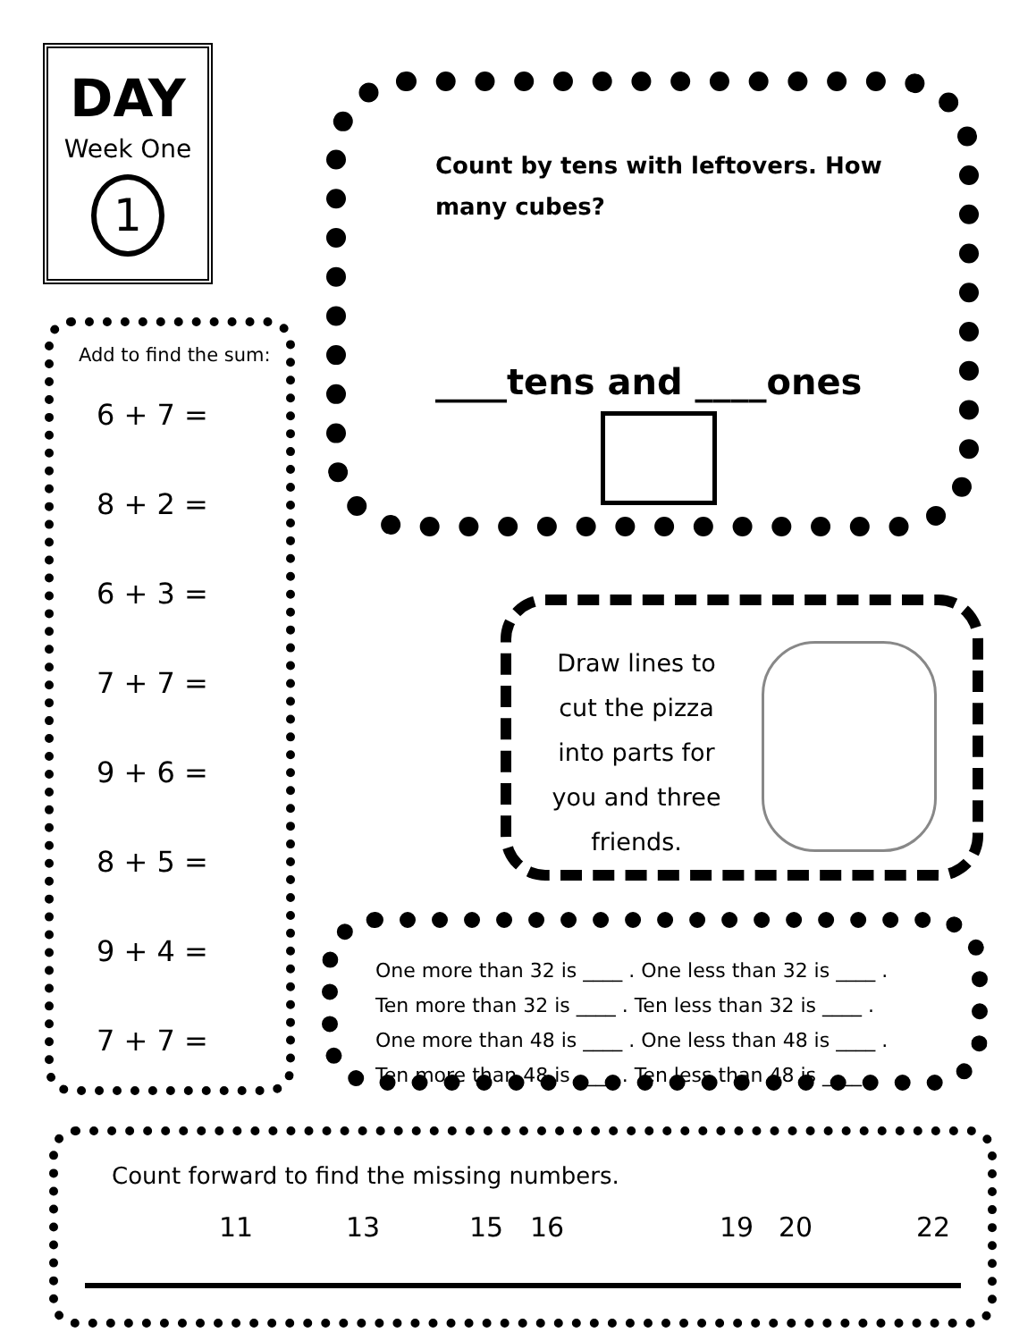DAY
Week One
1
Count by tens with leftovers. How many cubes?
____tens and ____ones
Add to find the sum:
6 + 7 =
8 + 2 =
6 + 3 =
7 + 7 =
9 + 6 =
8 + 5 =
9 + 4 =
7 + 7 =
Draw lines to cut the pizza into parts for you and three friends.
One more than 32 is ____ . One less than 32 is ____ .
Ten more than 32 is ____ . Ten less than 32 is ____ .
One more than 48 is ____ . One less than 48 is ____ .
Ten more than 48 is ____ . Ten less than 48 is ____ .
Count forward to find the missing numbers.
11 13 15 16 19 20 22